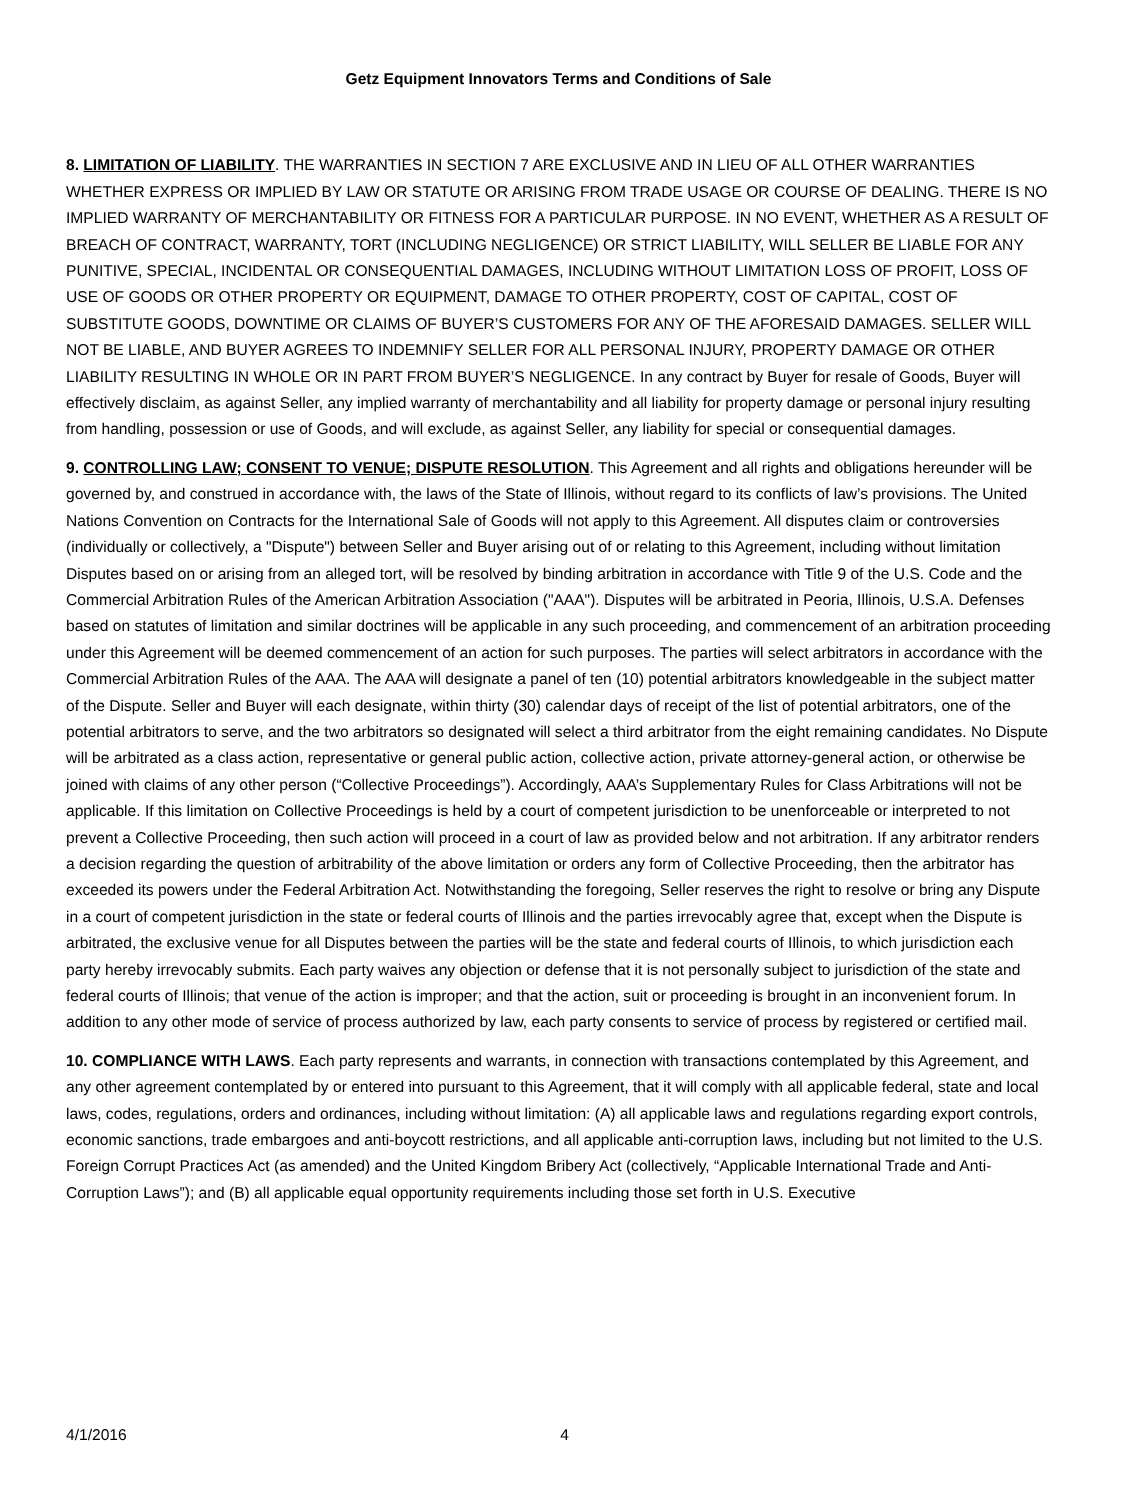Getz Equipment Innovators Terms and Conditions of Sale
8. LIMITATION OF LIABILITY. THE WARRANTIES IN SECTION 7 ARE EXCLUSIVE AND IN LIEU OF ALL OTHER WARRANTIES WHETHER EXPRESS OR IMPLIED BY LAW OR STATUTE OR ARISING FROM TRADE USAGE OR COURSE OF DEALING. THERE IS NO IMPLIED WARRANTY OF MERCHANTABILITY OR FITNESS FOR A PARTICULAR PURPOSE. IN NO EVENT, WHETHER AS A RESULT OF BREACH OF CONTRACT, WARRANTY, TORT (INCLUDING NEGLIGENCE) OR STRICT LIABILITY, WILL SELLER BE LIABLE FOR ANY PUNITIVE, SPECIAL, INCIDENTAL OR CONSEQUENTIAL DAMAGES, INCLUDING WITHOUT LIMITATION LOSS OF PROFIT, LOSS OF USE OF GOODS OR OTHER PROPERTY OR EQUIPMENT, DAMAGE TO OTHER PROPERTY, COST OF CAPITAL, COST OF SUBSTITUTE GOODS, DOWNTIME OR CLAIMS OF BUYER’S CUSTOMERS FOR ANY OF THE AFORESAID DAMAGES. SELLER WILL NOT BE LIABLE, AND BUYER AGREES TO INDEMNIFY SELLER FOR ALL PERSONAL INJURY, PROPERTY DAMAGE OR OTHER LIABILITY RESULTING IN WHOLE OR IN PART FROM BUYER’S NEGLIGENCE. In any contract by Buyer for resale of Goods, Buyer will effectively disclaim, as against Seller, any implied warranty of merchantability and all liability for property damage or personal injury resulting from handling, possession or use of Goods, and will exclude, as against Seller, any liability for special or consequential damages.
9. CONTROLLING LAW; CONSENT TO VENUE; DISPUTE RESOLUTION. This Agreement and all rights and obligations hereunder will be governed by, and construed in accordance with, the laws of the State of Illinois, without regard to its conflicts of law’s provisions. The United Nations Convention on Contracts for the International Sale of Goods will not apply to this Agreement. All disputes claim or controversies (individually or collectively, a "Dispute") between Seller and Buyer arising out of or relating to this Agreement, including without limitation Disputes based on or arising from an alleged tort, will be resolved by binding arbitration in accordance with Title 9 of the U.S. Code and the Commercial Arbitration Rules of the American Arbitration Association ("AAA"). Disputes will be arbitrated in Peoria, Illinois, U.S.A. Defenses based on statutes of limitation and similar doctrines will be applicable in any such proceeding, and commencement of an arbitration proceeding under this Agreement will be deemed commencement of an action for such purposes. The parties will select arbitrators in accordance with the Commercial Arbitration Rules of the AAA. The AAA will designate a panel of ten (10) potential arbitrators knowledgeable in the subject matter of the Dispute. Seller and Buyer will each designate, within thirty (30) calendar days of receipt of the list of potential arbitrators, one of the potential arbitrators to serve, and the two arbitrators so designated will select a third arbitrator from the eight remaining candidates. No Dispute will be arbitrated as a class action, representative or general public action, collective action, private attorney-general action, or otherwise be joined with claims of any other person (“Collective Proceedings”). Accordingly, AAA’s Supplementary Rules for Class Arbitrations will not be applicable. If this limitation on Collective Proceedings is held by a court of competent jurisdiction to be unenforceable or interpreted to not prevent a Collective Proceeding, then such action will proceed in a court of law as provided below and not arbitration. If any arbitrator renders a decision regarding the question of arbitrability of the above limitation or orders any form of Collective Proceeding, then the arbitrator has exceeded its powers under the Federal Arbitration Act. Notwithstanding the foregoing, Seller reserves the right to resolve or bring any Dispute in a court of competent jurisdiction in the state or federal courts of Illinois and the parties irrevocably agree that, except when the Dispute is arbitrated, the exclusive venue for all Disputes between the parties will be the state and federal courts of Illinois, to which jurisdiction each party hereby irrevocably submits. Each party waives any objection or defense that it is not personally subject to jurisdiction of the state and federal courts of Illinois; that venue of the action is improper; and that the action, suit or proceeding is brought in an inconvenient forum. In addition to any other mode of service of process authorized by law, each party consents to service of process by registered or certified mail.
10. COMPLIANCE WITH LAWS. Each party represents and warrants, in connection with transactions contemplated by this Agreement, and any other agreement contemplated by or entered into pursuant to this Agreement, that it will comply with all applicable federal, state and local laws, codes, regulations, orders and ordinances, including without limitation: (A) all applicable laws and regulations regarding export controls, economic sanctions, trade embargoes and anti-boycott restrictions, and all applicable anti-corruption laws, including but not limited to the U.S. Foreign Corrupt Practices Act (as amended) and the United Kingdom Bribery Act (collectively, “Applicable International Trade and Anti-Corruption Laws”); and (B) all applicable equal opportunity requirements including those set forth in U.S. Executive
4/1/2016 4